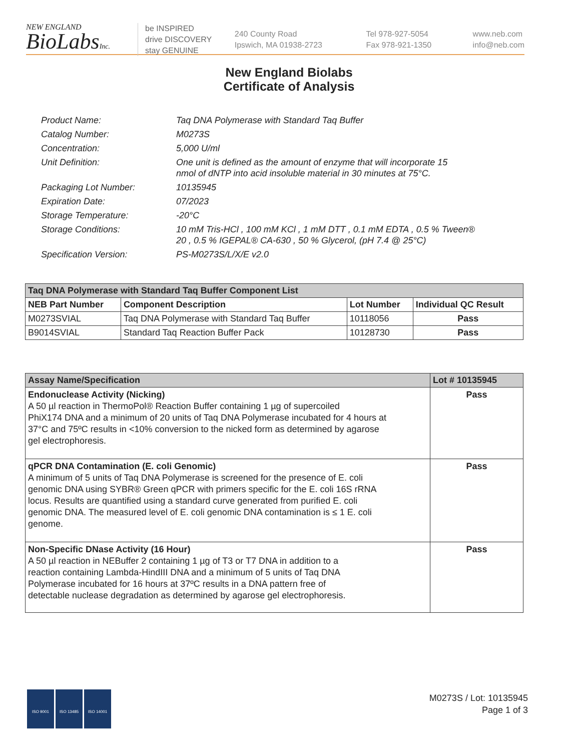NEW ENGLAND
BioLabsInc.
be INSPIRED
drive DISCOVERY
stay GENUINE
240 County Road
Ipswich, MA 01938-2723
Tel 978-927-5054
Fax 978-921-1350
www.neb.com
info@neb.com
New England Biolabs
Certificate of Analysis
| Product Name: | Taq DNA Polymerase with Standard Taq Buffer |
| Catalog Number: | M0273S |
| Concentration: | 5,000 U/ml |
| Unit Definition: | One unit is defined as the amount of enzyme that will incorporate 15 nmol of dNTP into acid insoluble material in 30 minutes at 75°C. |
| Packaging Lot Number: | 10135945 |
| Expiration Date: | 07/2023 |
| Storage Temperature: | -20°C |
| Storage Conditions: | 10 mM Tris-HCl , 100 mM KCl , 1 mM DTT , 0.1 mM EDTA , 0.5 % Tween® 20 , 0.5 % IGEPAL® CA-630 , 50 % Glycerol, (pH 7.4 @ 25°C) |
| Specification Version: | PS-M0273S/L/X/E v2.0 |
| Taq DNA Polymerase with Standard Taq Buffer Component List | | | |
| --- | --- | --- | --- |
| NEB Part Number | Component Description | Lot Number | Individual QC Result |
| M0273SVIAL | Taq DNA Polymerase with Standard Taq Buffer | 10118056 | Pass |
| B9014SVIAL | Standard Taq Reaction Buffer Pack | 10128730 | Pass |
| Assay Name/Specification | Lot # 10135945 |
| --- | --- |
| Endonuclease Activity (Nicking) A 50 µl reaction in ThermoPol® Reaction Buffer containing 1 µg of supercoiled PhiX174 DNA and a minimum of 20 units of Taq DNA Polymerase incubated for 4 hours at 37°C and 75ºC results in <10% conversion to the nicked form as determined by agarose gel electrophoresis. | Pass |
| qPCR DNA Contamination (E. coli Genomic) A minimum of 5 units of Taq DNA Polymerase is screened for the presence of E. coli genomic DNA using SYBR® Green qPCR with primers specific for the E. coli 16S rRNA locus. Results are quantified using a standard curve generated from purified E. coli genomic DNA. The measured level of E. coli genomic DNA contamination is ≤ 1 E. coli genome. | Pass |
| Non-Specific DNase Activity (16 Hour) A 50 µl reaction in NEBuffer 2 containing 1 µg of T3 or T7 DNA in addition to a reaction containing Lambda-HindIII DNA and a minimum of 5 units of Taq DNA Polymerase incubated for 16 hours at 37ºC results in a DNA pattern free of detectable nuclease degradation as determined by agarose gel electrophoresis. | Pass |
ISO 9001 ISO 13485 ISO 14001
M0273S / Lot: 10135945
Page 1 of 3